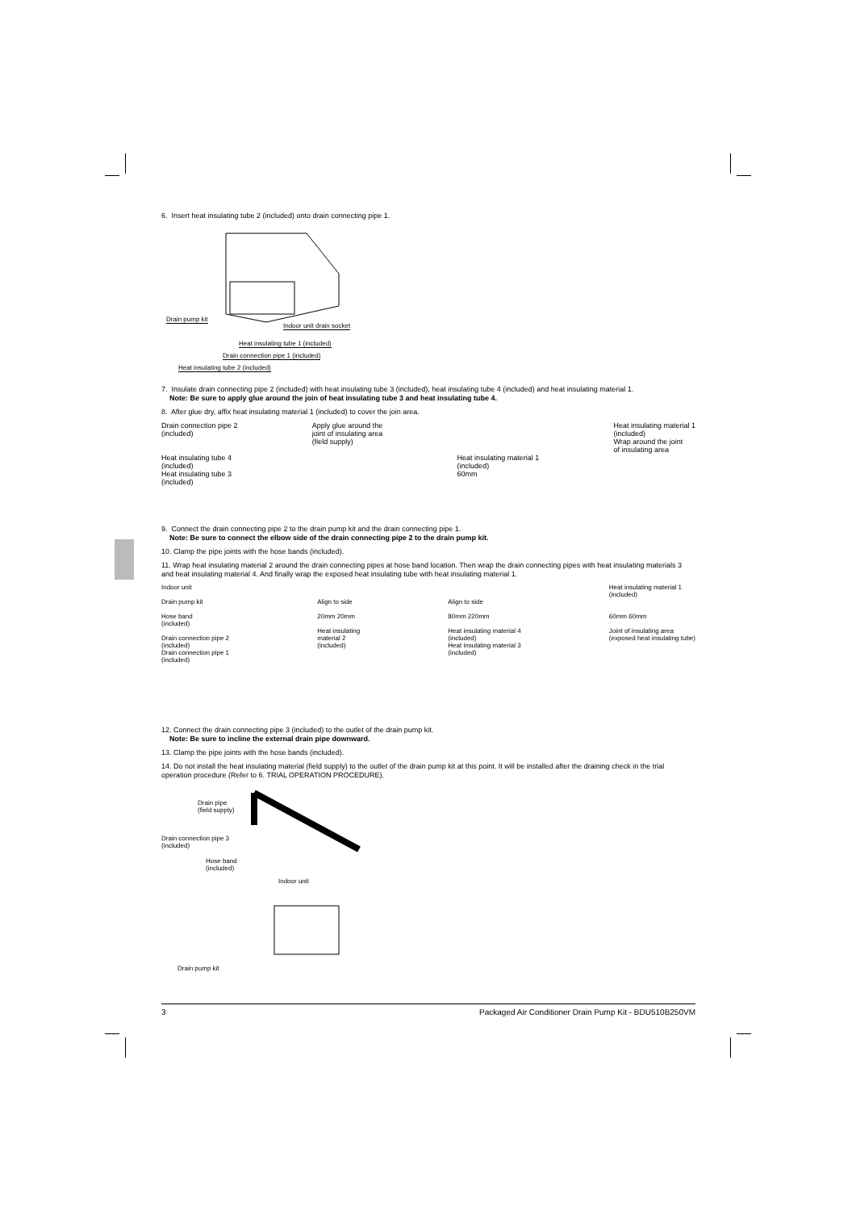6. Insert heat insulating tube 2 (included) onto drain connecting pipe 1.
Drain pump kit
Indoor unit drain socket
Heat insulating tube 1 (included)
Drain connection pipe 1 (included)
Heat insulating tube 2 (included)
7. Insulate drain connecting pipe 2 (included) with heat insulating tube 3 (included), heat insulating tube 4 (included) and heat insulating material 1.
Note: Be sure to apply glue around the join of heat insulating tube 3 and heat insulating tube 4.
8. After glue dry, affix heat insulating material 1 (included) to cover the join area.
Drain connection pipe 2
(included)
Heat insulating tube 4
(included)
Heat insulating tube 3
(included)
Apply glue around the
joint of insulating area
(field supply)
Heat insulating material 1
(included)
60mm
Heat insulating material 1
(included)
Wrap around the joint
of insulating area
9. Connect the drain connecting pipe 2 to the drain pump kit and the drain connecting pipe 1.
Note: Be sure to connect the elbow side of the drain connecting pipe 2 to the drain pump kit.
10. Clamp the pipe joints with the hose bands (included).
11. Wrap heat insulating material 2 around the drain connecting pipes at hose band location. Then wrap the drain connecting pipes with heat insulating materials 3 and heat insulating material 4. And finally wrap the exposed heat insulating tube with heat insulating material 1.
Indoor unit
Drain pump kit
Hose band
(included)
Drain connection pipe 2
(included)
Drain connection pipe 1
(included)
Align to side
20mm 20mm
Heat insulating
material 2
(included)
Align to side
80mm 220mm
Heat insulating material 4
(included)
Heat insulating material 3
(included)
Heat insulating material 1
(included)
60mm 60mm
Joint of insulating area
(exposed heat insulating tube)
12. Connect the drain connecting pipe 3 (included) to the outlet of the drain pump kit.
Note: Be sure to incline the external drain pipe downward.
13. Clamp the pipe joints with the hose bands (included).
14. Do not install the heat insulating material (field supply) to the outlet of the drain pump kit at this point. It will be installed after the draining check in the trial operation procedure (Refer to 6. TRIAL OPERATION PROCEDURE).
Drain pipe
(field supply)
Drain connection pipe 3
(included)
Hose band
(included)
Indoor unit
Drain pump kit
3 Packaged Air Conditioner Drain Pump Kit - BDU510B250VM